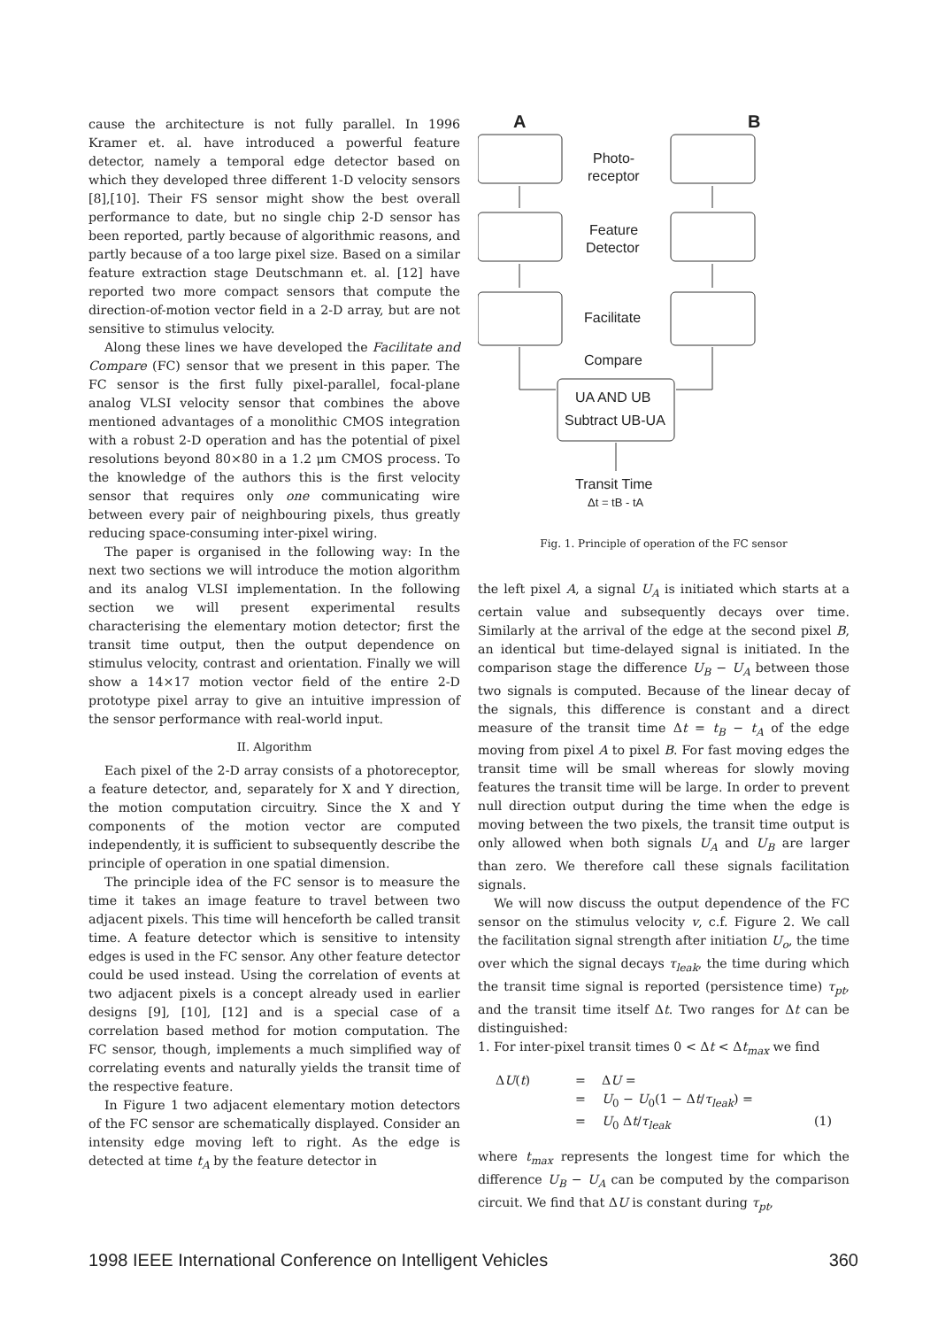cause the architecture is not fully parallel. In 1996 Kramer et. al. have introduced a powerful feature detector, namely a temporal edge detector based on which they developed three different 1-D velocity sensors [8],[10]. Their FS sensor might show the best overall performance to date, but no single chip 2-D sensor has been reported, partly because of algorithmic reasons, and partly because of a too large pixel size. Based on a similar feature extraction stage Deutschmann et. al. [12] have reported two more compact sensors that compute the direction-of-motion vector field in a 2-D array, but are not sensitive to stimulus velocity.
Along these lines we have developed the Facilitate and Compare (FC) sensor that we present in this paper. The FC sensor is the first fully pixel-parallel, focal-plane analog VLSI velocity sensor that combines the above mentioned advantages of a monolithic CMOS integration with a robust 2-D operation and has the potential of pixel resolutions beyond 80×80 in a 1.2 μm CMOS process. To the knowledge of the authors this is the first velocity sensor that requires only one communicating wire between every pair of neighbouring pixels, thus greatly reducing space-consuming inter-pixel wiring.
The paper is organised in the following way: In the next two sections we will introduce the motion algorithm and its analog VLSI implementation. In the following section we will present experimental results characterising the elementary motion detector; first the transit time output, then the output dependence on stimulus velocity, contrast and orientation. Finally we will show a 14×17 motion vector field of the entire 2-D prototype pixel array to give an intuitive impression of the sensor performance with real-world input.
II. Algorithm
Each pixel of the 2-D array consists of a photoreceptor, a feature detector, and, separately for X and Y direction, the motion computation circuitry. Since the X and Y components of the motion vector are computed independently, it is sufficient to subsequently describe the principle of operation in one spatial dimension.
The principle idea of the FC sensor is to measure the time it takes an image feature to travel between two adjacent pixels. This time will henceforth be called transit time. A feature detector which is sensitive to intensity edges is used in the FC sensor. Any other feature detector could be used instead. Using the correlation of events at two adjacent pixels is a concept already used in earlier designs [9], [10], [12] and is a special case of a correlation based method for motion computation. The FC sensor, though, implements a much simplified way of correlating events and naturally yields the transit time of the respective feature.
In Figure 1 two adjacent elementary motion detectors of the FC sensor are schematically displayed. Consider an intensity edge moving left to right. As the edge is detected at time t<sub>A</sub> by the feature detector in
A
B
Photo-
receptor
Feature
Detector
Facilitate
Compare
UA AND UB
Subtract UB-UA
Transit Time
Δt = tB - tA
Fig. 1. Principle of operation of the FC sensor
the left pixel A, a signal U<sub>A</sub> is initiated which starts at a certain value and subsequently decays over time. Similarly at the arrival of the edge at the second pixel B, an identical but time-delayed signal is initiated. In the comparison stage the difference U<sub>B</sub> − U<sub>A</sub> between those two signals is computed. Because of the linear decay of the signals, this difference is constant and a direct measure of the transit time Δt = t<sub>B</sub> − t<sub>A</sub> of the edge moving from pixel A to pixel B. For fast moving edges the transit time will be small whereas for slowly moving features the transit time will be large. In order to prevent null direction output during the time when the edge is moving between the two pixels, the transit time output is only allowed when both signals U<sub>A</sub> and U<sub>B</sub> are larger than zero. We therefore call these signals facilitation signals.
We will now discuss the output dependence of the FC sensor on the stimulus velocity v, c.f. Figure 2. We call the facilitation signal strength after initiation U<sub>o</sub>, the time over which the signal decays τ<sub>leak</sub>, the time during which the transit time signal is reported (persistence time) τ<sub>pt</sub>, and the transit time itself Δt. Two ranges for Δt can be distinguished:
1. For inter-pixel transit times 0 < Δt < Δt<sub>max</sub> we find
ΔU(t) = ΔU = = U<sub>0</sub> − U<sub>0</sub>(1 − Δt/τ<sub>leak</sub>) = = U<sub>0</sub> Δt/τ<sub>leak</sub> (1)
where t<sub>max</sub> represents the longest time for which the difference U<sub>B</sub> − U<sub>A</sub> can be computed by the comparison circuit. We find that ΔU is constant during τ<sub>pt</sub>,
1998 IEEE International Conference on Intelligent Vehicles 360